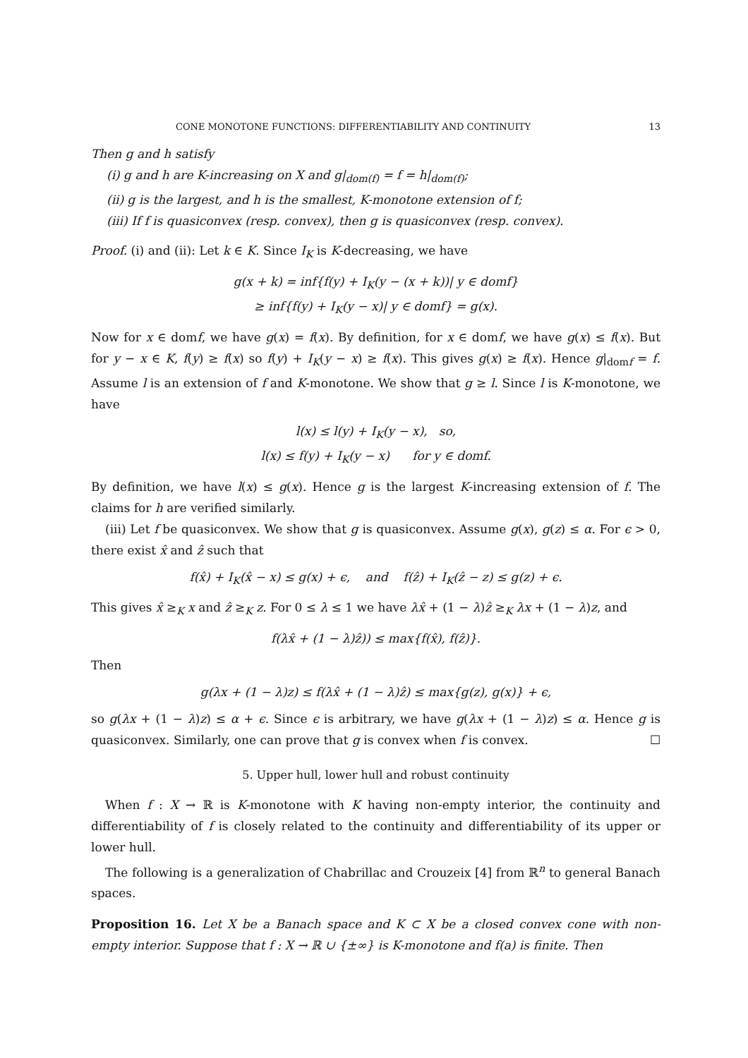CONE MONOTONE FUNCTIONS: DIFFERENTIABILITY AND CONTINUITY 13
Then g and h satisfy
(i) g and h are K-increasing on X and g|<sub>dom(f)</sub> = f = h|<sub>dom(f)</sub>;
(ii) g is the largest, and h is the smallest, K-monotone extension of f;
(iii) If f is quasiconvex (resp. convex), then g is quasiconvex (resp. convex).
Proof. (i) and (ii): Let k ∈ K. Since I<sub>K</sub> is K-decreasing, we have
g(x + k) = inf{f(y) + I<sub>K</sub>(y − (x + k))| y ∈ domf}
≥ inf{f(y) + I<sub>K</sub>(y − x)| y ∈ domf} = g(x).
Now for x ∈ domf, we have g(x) = f(x). By definition, for x ∈ domf, we have g(x) ≤ f(x). But for y − x ∈ K, f(y) ≥ f(x) so f(y) + I<sub>K</sub>(y − x) ≥ f(x). This gives g(x) ≥ f(x). Hence g|<sub>domf</sub> = f. Assume l is an extension of f and K-monotone. We show that g ≥ l. Since l is K-monotone, we have
l(x) ≤ l(y) + I<sub>K</sub>(y − x), so,
l(x) ≤ f(y) + I<sub>K</sub>(y − x) for y ∈ domf.
By definition, we have l(x) ≤ g(x). Hence g is the largest K-increasing extension of f. The claims for h are verified similarly.
(iii) Let f be quasiconvex. We show that g is quasiconvex. Assume g(x), g(z) ≤ α. For ϵ > 0, there exist x̂ and ẑ such that
f(x̂) + I<sub>K</sub>(x̂ − x) ≤ g(x) + ϵ, and f(ẑ) + I<sub>K</sub>(ẑ − z) ≤ g(z) + ϵ.
This gives x̂ ≥<sub>K</sub> x and ẑ ≥<sub>K</sub> z. For 0 ≤ λ ≤ 1 we have λx̂ + (1 − λ)ẑ ≥<sub>K</sub> λx + (1 − λ)z, and
f(λx̂ + (1 − λ)ẑ)) ≤ max{f(x̂), f(ẑ)}.
Then
g(λx + (1 − λ)z) ≤ f(λx̂ + (1 − λ)ẑ) ≤ max{g(z), g(x)} + ϵ,
so g(λx + (1 − λ)z) ≤ α + ϵ. Since ϵ is arbitrary, we have g(λx + (1 − λ)z) ≤ α. Hence g is quasiconvex. Similarly, one can prove that g is convex when f is convex. ☐
5. Upper hull, lower hull and robust continuity
When f : X → ℝ is K-monotone with K having non-empty interior, the continuity and differentiability of f is closely related to the continuity and differentiability of its upper or lower hull.
The following is a generalization of Chabrillac and Crouzeix [4] from ℝ<sup>n</sup> to general Banach spaces.
Proposition 16. Let X be a Banach space and K ⊂ X be a closed convex cone with non-empty interior. Suppose that f : X → ℝ ∪ {±∞} is K-monotone and f(a) is finite. Then